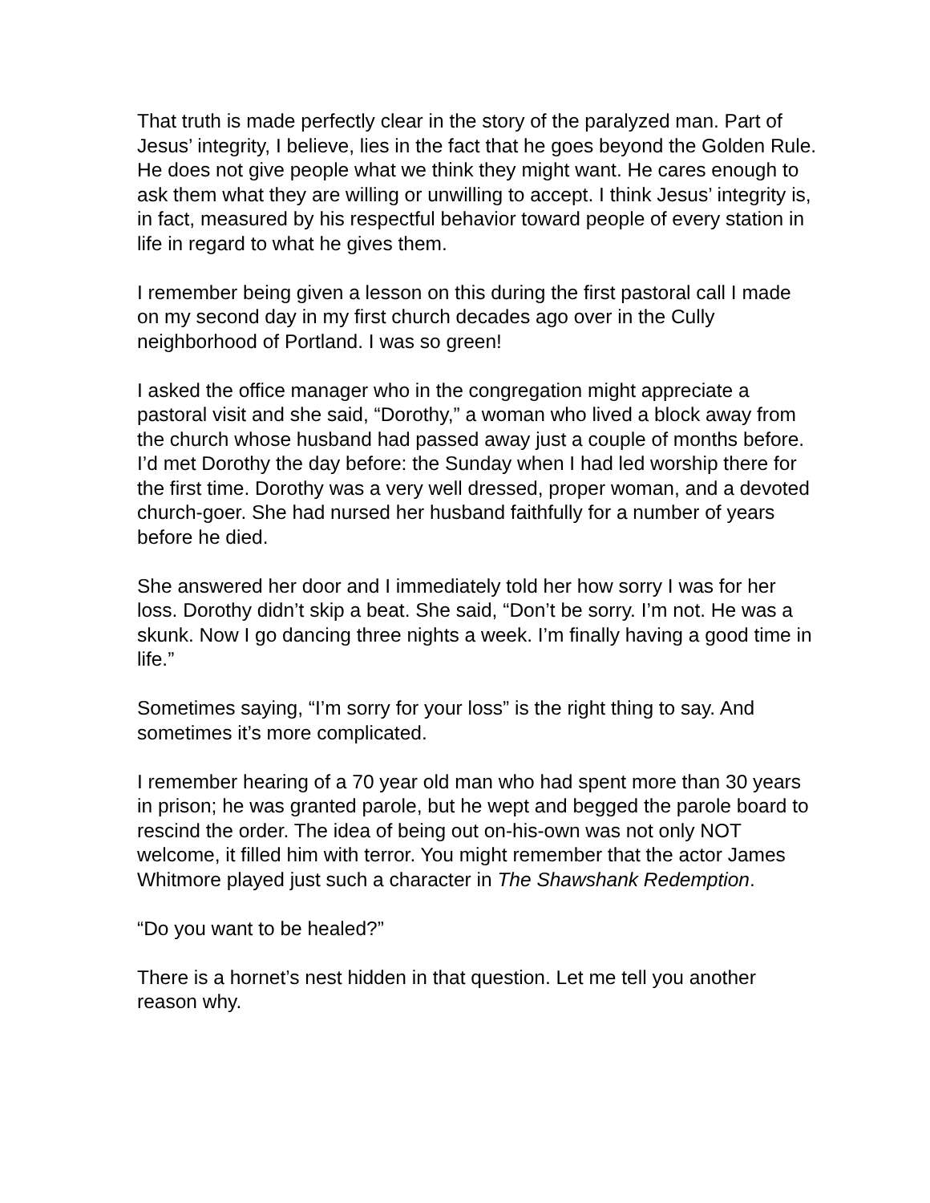That truth is made perfectly clear in the story of the paralyzed man. Part of Jesus’ integrity, I believe, lies in the fact that he goes beyond the Golden Rule.
He does not give people what we think they might want. He cares enough to ask them what they are willing or unwilling to accept. I think Jesus’ integrity is, in fact, measured by his respectful behavior toward people of every station in life in regard to what he gives them.
I remember being given a lesson on this during the first pastoral call I made on my second day in my first church decades ago over in the Cully neighborhood of Portland. I was so green!
I asked the office manager who in the congregation might appreciate a pastoral visit and she said, “Dorothy,” a woman who lived a block away from the church whose husband had passed away just a couple of months before. I’d met Dorothy the day before: the Sunday when I had led worship there for the first time. Dorothy was a very well dressed, proper woman, and a devoted church-goer. She had nursed her husband faithfully for a number of years before he died.
She answered her door and I immediately told her how sorry I was for her loss. Dorothy didn’t skip a beat. She said, “Don’t be sorry. I’m not. He was a skunk. Now I go dancing three nights a week. I’m finally having a good time in life.”
Sometimes saying, “I’m sorry for your loss” is the right thing to say. And sometimes it’s more complicated.
I remember hearing of a 70 year old man who had spent more than 30 years in prison; he was granted parole, but he wept and begged the parole board to rescind the order. The idea of being out on-his-own was not only NOT welcome, it filled him with terror. You might remember that the actor James Whitmore played just such a character in The Shawshank Redemption.
“Do you want to be healed?”
There is a hornet’s nest hidden in that question. Let me tell you another reason why.